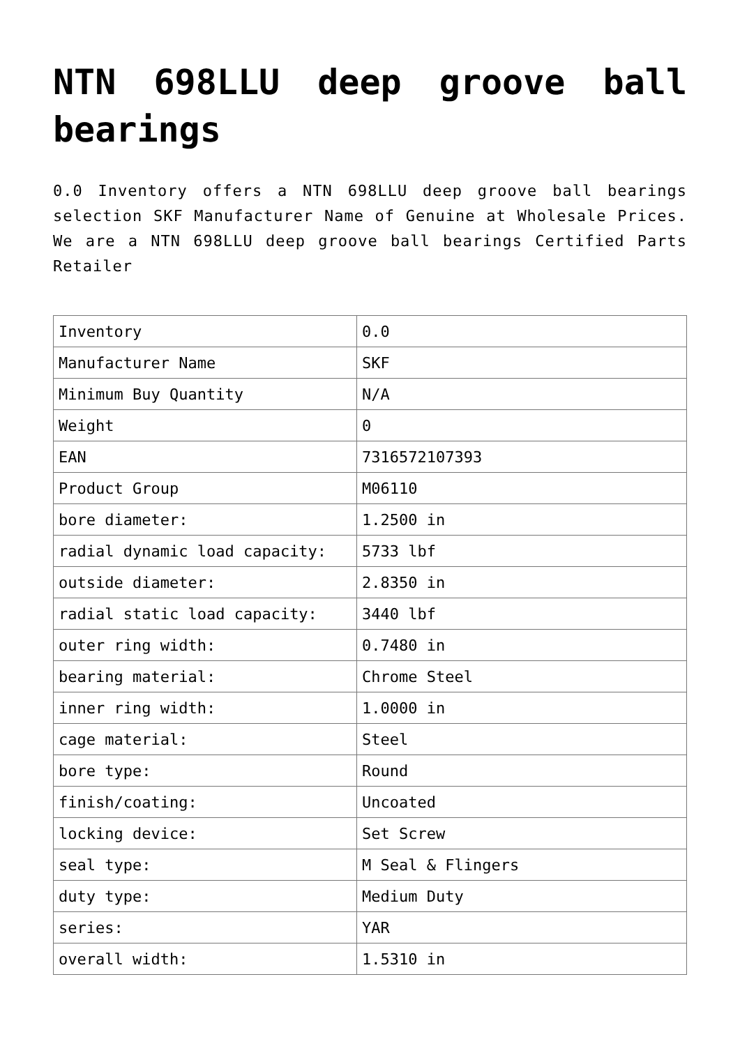NTN 698LLU deep groove ball bearings
0.0 Inventory offers a NTN 698LLU deep groove ball bearings selection SKF Manufacturer Name of Genuine at Wholesale Prices. We are a NTN 698LLU deep groove ball bearings Certified Parts Retailer
| Inventory | 0.0 |
| Manufacturer Name | SKF |
| Minimum Buy Quantity | N/A |
| Weight | 0 |
| EAN | 7316572107393 |
| Product Group | M06110 |
| bore diameter: | 1.2500 in |
| radial dynamic load capacity: | 5733 lbf |
| outside diameter: | 2.8350 in |
| radial static load capacity: | 3440 lbf |
| outer ring width: | 0.7480 in |
| bearing material: | Chrome Steel |
| inner ring width: | 1.0000 in |
| cage material: | Steel |
| bore type: | Round |
| finish/coating: | Uncoated |
| locking device: | Set Screw |
| seal type: | M Seal & Flingers |
| duty type: | Medium Duty |
| series: | YAR |
| overall width: | 1.5310 in |